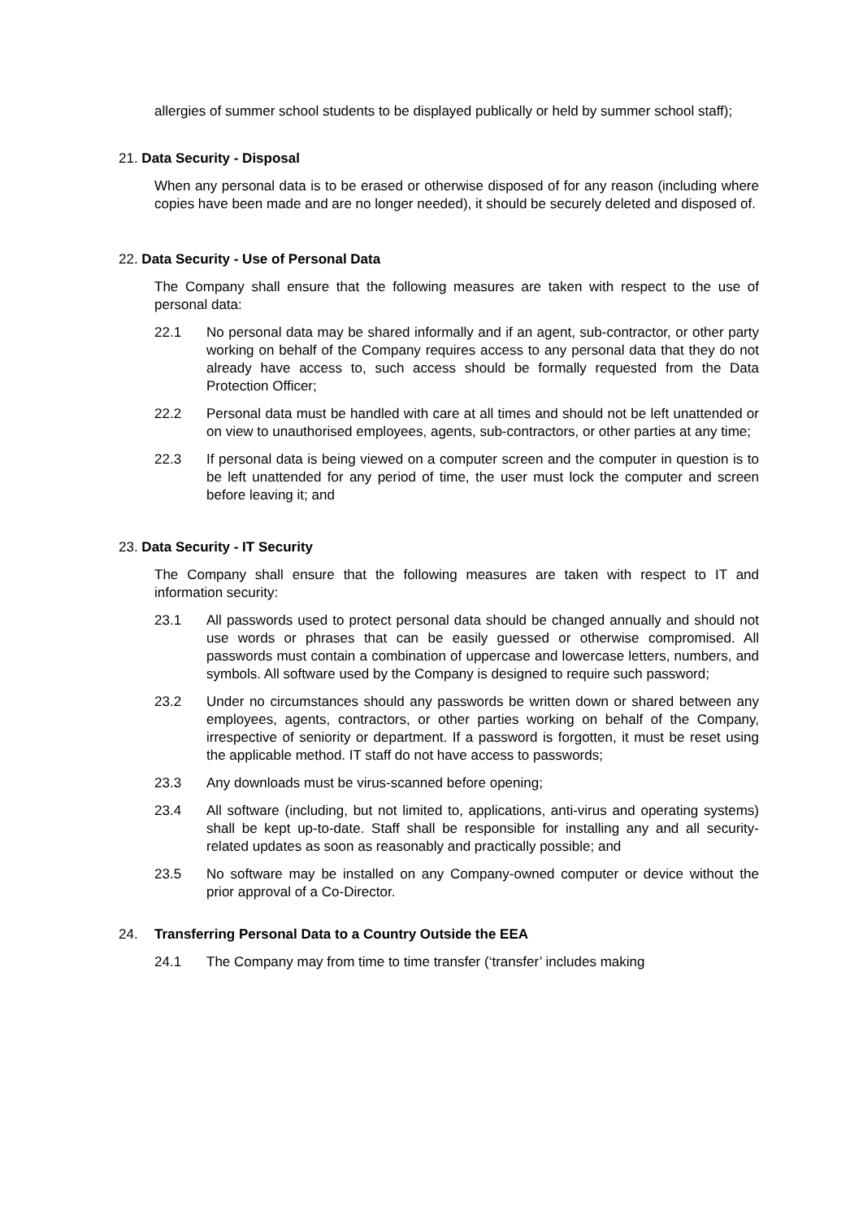allergies of summer school students to be displayed publically or held by summer school staff);
21. Data Security - Disposal
When any personal data is to be erased or otherwise disposed of for any reason (including where copies have been made and are no longer needed), it should be securely deleted and disposed of.
22. Data Security - Use of Personal Data
The Company shall ensure that the following measures are taken with respect to the use of personal data:
22.1 No personal data may be shared informally and if an agent, sub-contractor, or other party working on behalf of the Company requires access to any personal data that they do not already have access to, such access should be formally requested from the Data Protection Officer;
22.2 Personal data must be handled with care at all times and should not be left unattended or on view to unauthorised employees, agents, sub-contractors, or other parties at any time;
22.3 If personal data is being viewed on a computer screen and the computer in question is to be left unattended for any period of time, the user must lock the computer and screen before leaving it; and
23. Data Security - IT Security
The Company shall ensure that the following measures are taken with respect to IT and information security:
23.1 All passwords used to protect personal data should be changed annually and should not use words or phrases that can be easily guessed or otherwise compromised. All passwords must contain a combination of uppercase and lowercase letters, numbers, and symbols. All software used by the Company is designed to require such password;
23.2 Under no circumstances should any passwords be written down or shared between any employees, agents, contractors, or other parties working on behalf of the Company, irrespective of seniority or department. If a password is forgotten, it must be reset using the applicable method. IT staff do not have access to passwords;
23.3 Any downloads must be virus-scanned before opening;
23.4 All software (including, but not limited to, applications, anti-virus and operating systems) shall be kept up-to-date. Staff shall be responsible for installing any and all security-related updates as soon as reasonably and practically possible; and
23.5 No software may be installed on any Company-owned computer or device without the prior approval of a Co-Director.
24. Transferring Personal Data to a Country Outside the EEA
24.1 The Company may from time to time transfer (‘transfer’ includes making